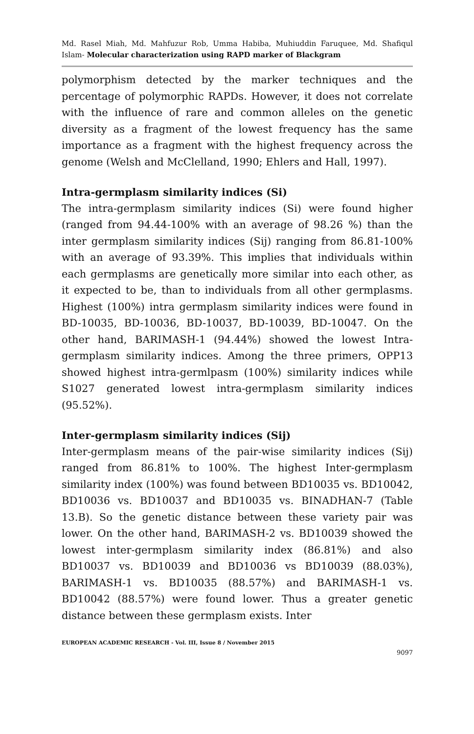Md. Rasel Miah, Md. Mahfuzur Rob, Umma Habiba, Muhiuddin Faruquee, Md. Shafiqul Islam- Molecular characterization using RAPD marker of Blackgram
polymorphism detected by the marker techniques and the percentage of polymorphic RAPDs. However, it does not correlate with the influence of rare and common alleles on the genetic diversity as a fragment of the lowest frequency has the same importance as a fragment with the highest frequency across the genome (Welsh and McClelland, 1990; Ehlers and Hall, 1997).
Intra-germplasm similarity indices (Si)
The intra-germplasm similarity indices (Si) were found higher (ranged from 94.44-100% with an average of 98.26 %) than the inter germplasm similarity indices (Sij) ranging from 86.81-100% with an average of 93.39%. This implies that individuals within each germplasms are genetically more similar into each other, as it expected to be, than to individuals from all other germplasms. Highest (100%) intra germplasm similarity indices were found in BD-10035, BD-10036, BD-10037, BD-10039, BD-10047. On the other hand, BARIMASH-1 (94.44%) showed the lowest Intra-germplasm similarity indices. Among the three primers, OPP13 showed highest intra-germlpasm (100%) similarity indices while S1027 generated lowest intra-germplasm similarity indices (95.52%).
Inter-germplasm similarity indices (Sij)
Inter-germplasm means of the pair-wise similarity indices (Sij) ranged from 86.81% to 100%. The highest Inter-germplasm similarity index (100%) was found between BD10035 vs. BD10042, BD10036 vs. BD10037 and BD10035 vs. BINADHAN-7 (Table 13.B). So the genetic distance between these variety pair was lower. On the other hand, BARIMASH-2 vs. BD10039 showed the lowest inter-germplasm similarity index (86.81%) and also BD10037 vs. BD10039 and BD10036 vs BD10039 (88.03%), BARIMASH-1 vs. BD10035 (88.57%) and BARIMASH-1 vs. BD10042 (88.57%) were found lower. Thus a greater genetic distance between these germplasm exists. Inter
EUROPEAN ACADEMIC RESEARCH - Vol. III, Issue 8 / November 2015
9097